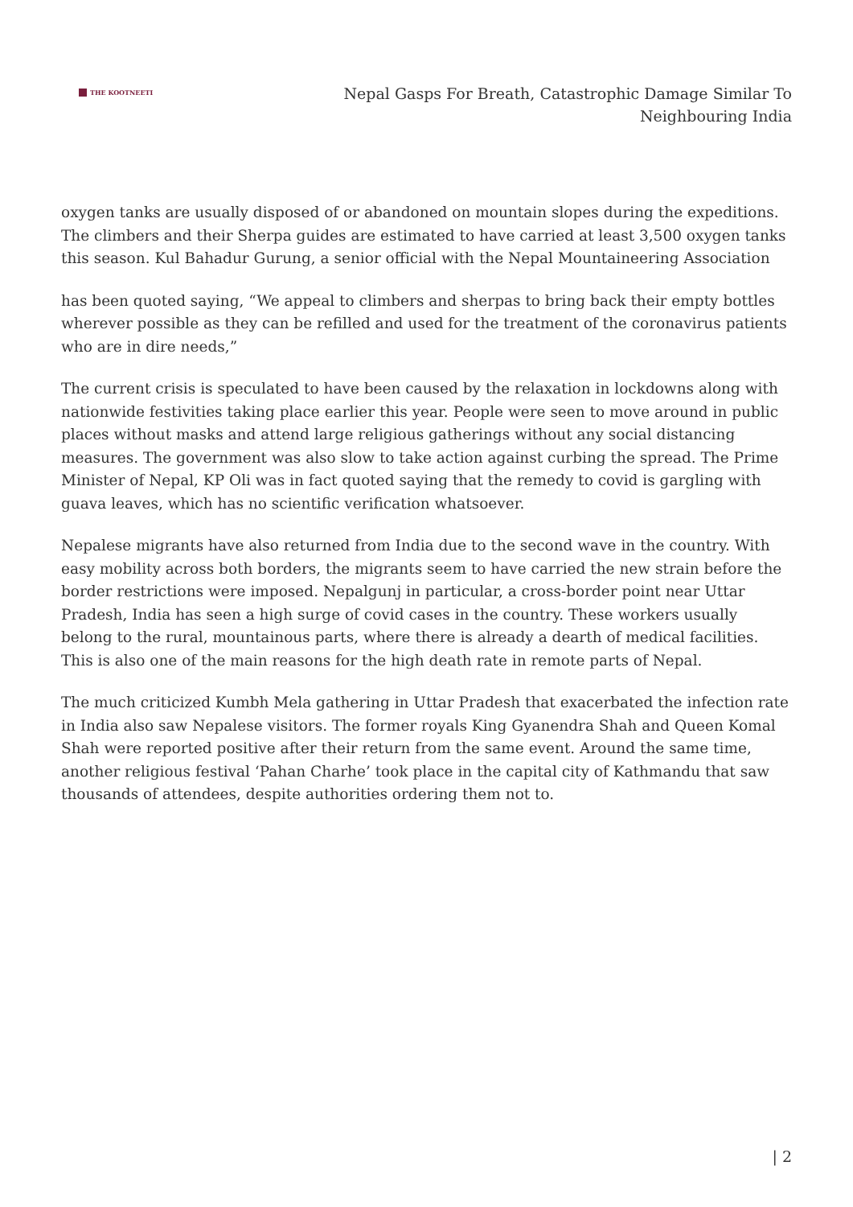THE KOOTNEETI
Nepal Gasps For Breath, Catastrophic Damage Similar To
Neighbouring India
oxygen tanks are usually disposed of or abandoned on mountain slopes during the expeditions. The climbers and their Sherpa guides are estimated to have carried at least 3,500 oxygen tanks this season. Kul Bahadur Gurung, a senior official with the Nepal Mountaineering Association
has been quoted saying, “We appeal to climbers and sherpas to bring back their empty bottles wherever possible as they can be refilled and used for the treatment of the coronavirus patients who are in dire needs,”
The current crisis is speculated to have been caused by the relaxation in lockdowns along with nationwide festivities taking place earlier this year. People were seen to move around in public places without masks and attend large religious gatherings without any social distancing measures. The government was also slow to take action against curbing the spread. The Prime Minister of Nepal, KP Oli was in fact quoted saying that the remedy to covid is gargling with guava leaves, which has no scientific verification whatsoever.
Nepalese migrants have also returned from India due to the second wave in the country. With easy mobility across both borders, the migrants seem to have carried the new strain before the border restrictions were imposed. Nepalgunj in particular, a cross-border point near Uttar Pradesh, India has seen a high surge of covid cases in the country. These workers usually belong to the rural, mountainous parts, where there is already a dearth of medical facilities. This is also one of the main reasons for the high death rate in remote parts of Nepal.
The much criticized Kumbh Mela gathering in Uttar Pradesh that exacerbated the infection rate in India also saw Nepalese visitors. The former royals King Gyanendra Shah and Queen Komal Shah were reported positive after their return from the same event. Around the same time, another religious festival ‘Pahan Charhe’ took place in the capital city of Kathmandu that saw thousands of attendees, despite authorities ordering them not to.
| 2